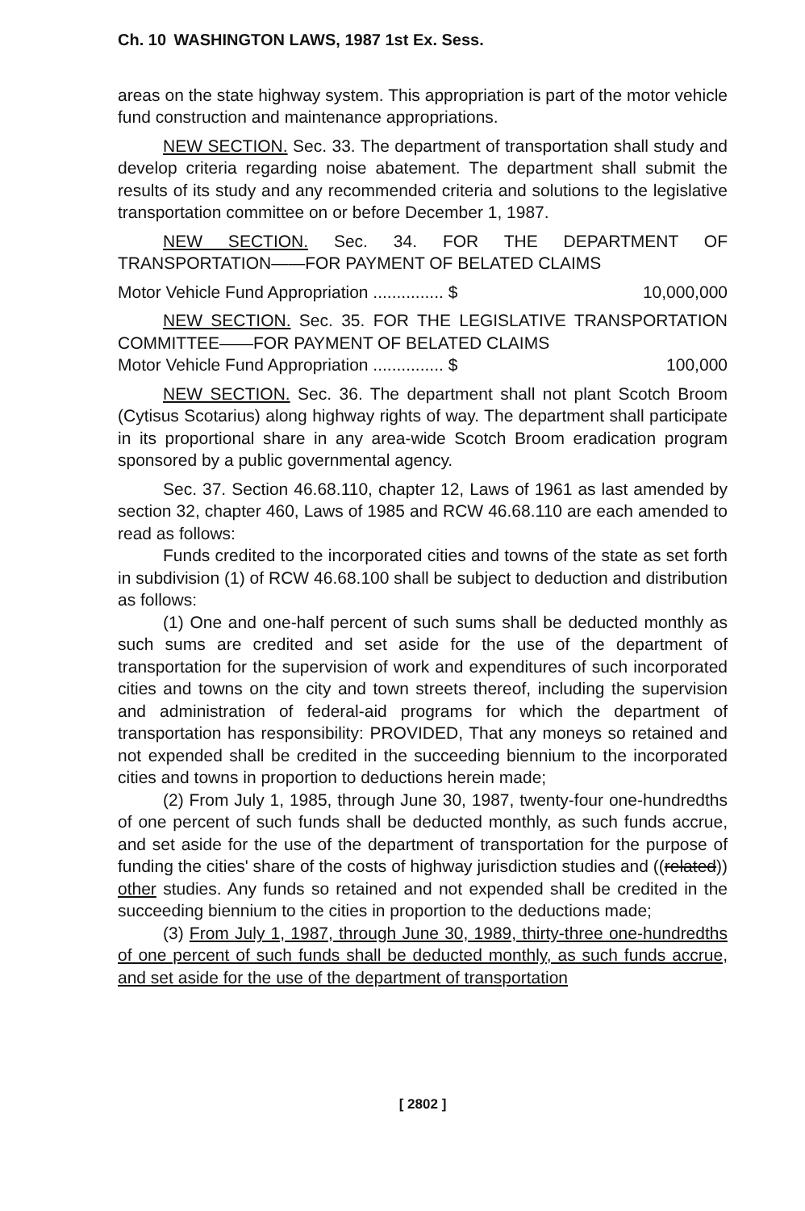Ch. 10 WASHINGTON LAWS, 1987 1st Ex. Sess.
areas on the state highway system. This appropriation is part of the motor vehicle fund construction and maintenance appropriations.
NEW SECTION. Sec. 33. The department of transportation shall study and develop criteria regarding noise abatement. The department shall submit the results of its study and any recommended criteria and solutions to the legislative transportation committee on or before December 1, 1987.
NEW SECTION. Sec. 34. FOR THE DEPARTMENT OF TRANSPORTATION——FOR PAYMENT OF BELATED CLAIMS
Motor Vehicle Fund Appropriation ............... $ 10,000,000
NEW SECTION. Sec. 35. FOR THE LEGISLATIVE TRANSPORTATION COMMITTEE——FOR PAYMENT OF BELATED CLAIMS
Motor Vehicle Fund Appropriation ............... $ 100,000
NEW SECTION. Sec. 36. The department shall not plant Scotch Broom (Cytisus Scotarius) along highway rights of way. The department shall participate in its proportional share in any area-wide Scotch Broom eradication program sponsored by a public governmental agency.
Sec. 37. Section 46.68.110, chapter 12, Laws of 1961 as last amended by section 32, chapter 460, Laws of 1985 and RCW 46.68.110 are each amended to read as follows:
Funds credited to the incorporated cities and towns of the state as set forth in subdivision (1) of RCW 46.68.100 shall be subject to deduction and distribution as follows:
(1) One and one-half percent of such sums shall be deducted monthly as such sums are credited and set aside for the use of the department of transportation for the supervision of work and expenditures of such incorporated cities and towns on the city and town streets thereof, including the supervision and administration of federal-aid programs for which the department of transportation has responsibility: PROVIDED, That any moneys so retained and not expended shall be credited in the succeeding biennium to the incorporated cities and towns in proportion to deductions herein made;
(2) From July 1, 1985, through June 30, 1987, twenty-four one-hundredths of one percent of such funds shall be deducted monthly, as such funds accrue, and set aside for the use of the department of transportation for the purpose of funding the cities' share of the costs of highway jurisdiction studies and ((related)) other studies. Any funds so retained and not expended shall be credited in the succeeding biennium to the cities in proportion to the deductions made;
(3) From July 1, 1987, through June 30, 1989, thirty-three one-hundredths of one percent of such funds shall be deducted monthly, as such funds accrue, and set aside for the use of the department of transportation
[ 2802 ]